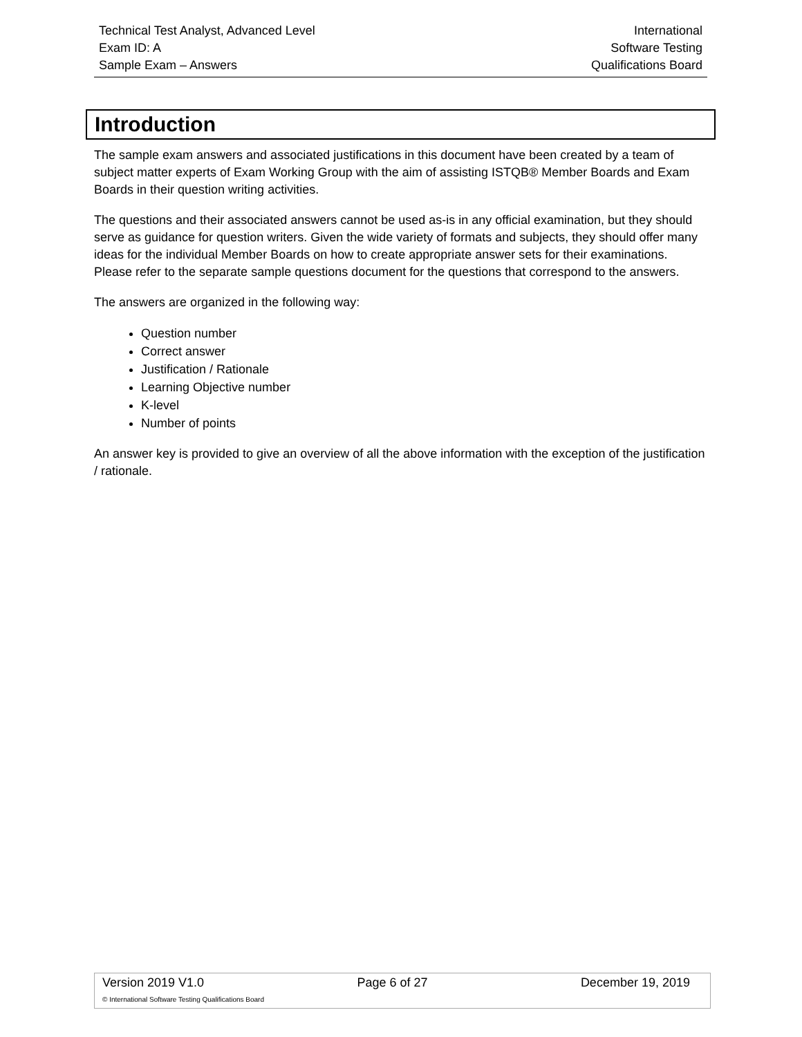Technical Test Analyst, Advanced Level
Exam ID: A
Sample Exam – Answers
International
Software Testing
Qualifications Board
Introduction
The sample exam answers and associated justifications in this document have been created by a team of subject matter experts of Exam Working Group with the aim of assisting ISTQB® Member Boards and Exam Boards in their question writing activities.
The questions and their associated answers cannot be used as-is in any official examination, but they should serve as guidance for question writers. Given the wide variety of formats and subjects, they should offer many ideas for the individual Member Boards on how to create appropriate answer sets for their examinations. Please refer to the separate sample questions document for the questions that correspond to the answers.
The answers are organized in the following way:
Question number
Correct answer
Justification / Rationale
Learning Objective number
K-level
Number of points
An answer key is provided to give an overview of all the above information with the exception of the justification / rationale.
Version 2019 V1.0 Page 6 of 27 December 19, 2019
© International Software Testing Qualifications Board